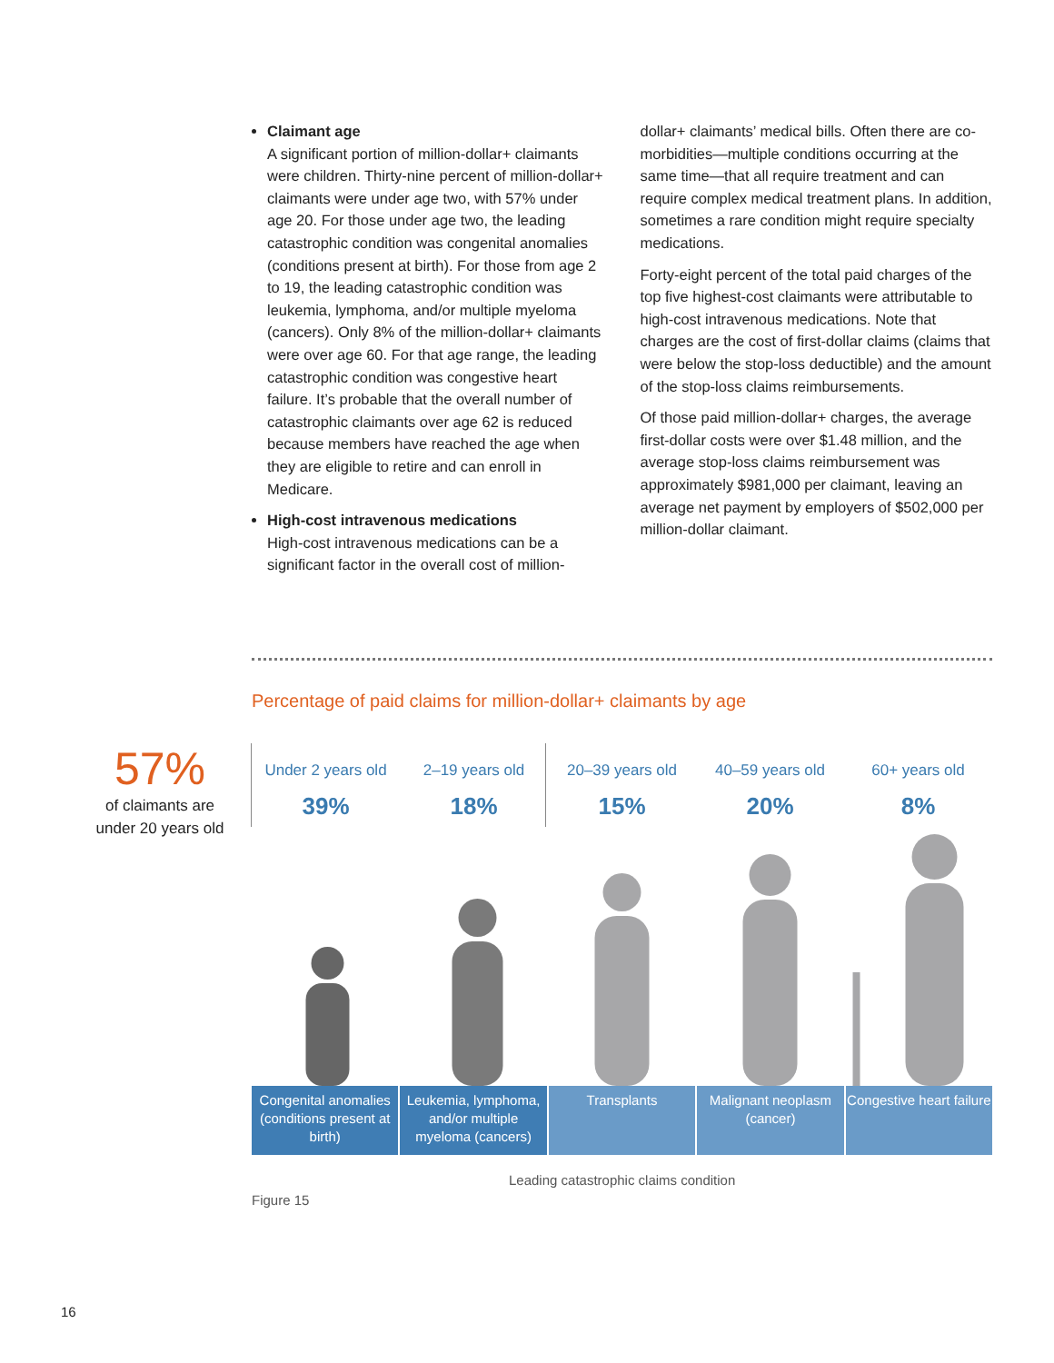Claimant age
A significant portion of million-dollar+ claimants were children. Thirty-nine percent of million-dollar+ claimants were under age two, with 57% under age 20. For those under age two, the leading catastrophic condition was congenital anomalies (conditions present at birth). For those from age 2 to 19, the leading catastrophic condition was leukemia, lymphoma, and/or multiple myeloma (cancers). Only 8% of the million-dollar+ claimants were over age 60. For that age range, the leading catastrophic condition was congestive heart failure. It’s probable that the overall number of catastrophic claimants over age 62 is reduced because members have reached the age when they are eligible to retire and can enroll in Medicare.
High-cost intravenous medications
High-cost intravenous medications can be a significant factor in the overall cost of million-
dollar+ claimants’ medical bills. Often there are co-morbidities—multiple conditions occurring at the same time—that all require treatment and can require complex medical treatment plans. In addition, sometimes a rare condition might require specialty medications.
Forty-eight percent of the total paid charges of the top five highest-cost claimants were attributable to high-cost intravenous medications. Note that charges are the cost of first-dollar claims (claims that were below the stop-loss deductible) and the amount of the stop-loss claims reimbursements.
Of those paid million-dollar+ charges, the average first-dollar costs were over $1.48 million, and the average stop-loss claims reimbursement was approximately $981,000 per claimant, leaving an average net payment by employers of $502,000 per million-dollar claimant.
Percentage of paid claims for million-dollar+ claimants by age
57%
of claimants are under 20 years old
Under 2 years old
39%
2–19 years old
18%
20–39 years old
15%
40–59 years old
20%
60+ years old
8%
Congenital anomalies (conditions present at birth)
Leukemia, lymphoma, and/or multiple myeloma (cancers)
Transplants Malignant neoplasm (cancer) Congestive heart failure
Leading catastrophic claims condition
Figure 15
16